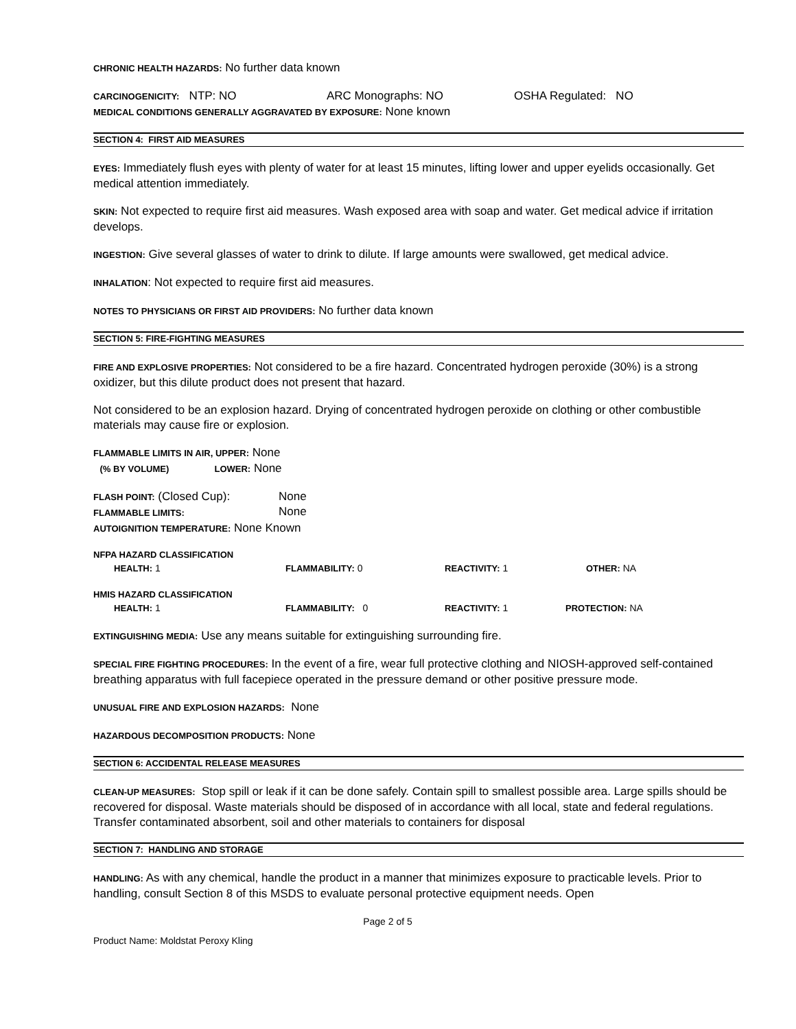CHRONIC HEALTH HAZARDS: No further data known
CARCINOGENICITY: NTP: NO ARC Monographs: NO OSHA Regulated: NO
MEDICAL CONDITIONS GENERALLY AGGRAVATED BY EXPOSURE: None known
SECTION 4: FIRST AID MEASURES
EYES: Immediately flush eyes with plenty of water for at least 15 minutes, lifting lower and upper eyelids occasionally. Get medical attention immediately.
SKIN: Not expected to require first aid measures. Wash exposed area with soap and water. Get medical advice if irritation develops.
INGESTION: Give several glasses of water to drink to dilute. If large amounts were swallowed, get medical advice.
INHALATION: Not expected to require first aid measures.
NOTES TO PHYSICIANS OR FIRST AID PROVIDERS: No further data known
SECTION 5: FIRE-FIGHTING MEASURES
FIRE AND EXPLOSIVE PROPERTIES: Not considered to be a fire hazard. Concentrated hydrogen peroxide (30%) is a strong oxidizer, but this dilute product does not present that hazard.
Not considered to be an explosion hazard. Drying of concentrated hydrogen peroxide on clothing or other combustible materials may cause fire or explosion.
FLAMMABLE LIMITS IN AIR, UPPER: None
(% BY VOLUME) LOWER: None
FLASH POINT: (Closed Cup):
FLAMMABLE LIMITS: None
None
AUTOIGNITION TEMPERATURE: None Known
NFPA HAZARD CLASSIFICATION
| HEALTH: 1 | FLAMMABILITY: 0 | REACTIVITY: 1 | OTHER: NA |
HMIS HAZARD CLASSIFICATION
| HEALTH: 1 | FLAMMABILITY: 0 | REACTIVITY: 1 | PROTECTION: NA |
EXTINGUISHING MEDIA: Use any means suitable for extinguishing surrounding fire.
SPECIAL FIRE FIGHTING PROCEDURES: In the event of a fire, wear full protective clothing and NIOSH-approved self-contained breathing apparatus with full facepiece operated in the pressure demand or other positive pressure mode.
UNUSUAL FIRE AND EXPLOSION HAZARDS: None
HAZARDOUS DECOMPOSITION PRODUCTS: None
SECTION 6: ACCIDENTAL RELEASE MEASURES
CLEAN-UP MEASURES: Stop spill or leak if it can be done safely. Contain spill to smallest possible area. Large spills should be recovered for disposal. Waste materials should be disposed of in accordance with all local, state and federal regulations. Transfer contaminated absorbent, soil and other materials to containers for disposal
SECTION 7: HANDLING AND STORAGE
HANDLING: As with any chemical, handle the product in a manner that minimizes exposure to practicable levels. Prior to handling, consult Section 8 of this MSDS to evaluate personal protective equipment needs. Open
Page 2 of 5
Product Name: Moldstat Peroxy Kling